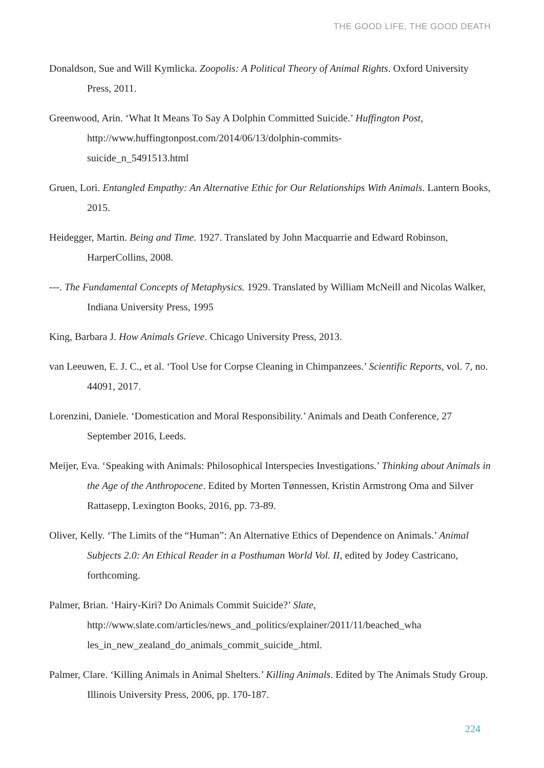THE GOOD LIFE, THE GOOD DEATH
Donaldson, Sue and Will Kymlicka. Zoopolis: A Political Theory of Animal Rights. Oxford University Press, 2011.
Greenwood, Arin. ‘What It Means To Say A Dolphin Committed Suicide.’ Huffington Post, http://www.huffingtonpost.com/2014/06/13/dolphin-commits-
suicide_n_5491513.html
Gruen, Lori. Entangled Empathy: An Alternative Ethic for Our Relationships With Animals. Lantern Books, 2015.
Heidegger, Martin. Being and Time. 1927. Translated by John Macquarrie and Edward Robinson, HarperCollins, 2008.
---. The Fundamental Concepts of Metaphysics. 1929. Translated by William McNeill and Nicolas Walker, Indiana University Press, 1995
King, Barbara J. How Animals Grieve. Chicago University Press, 2013.
van Leeuwen, E. J. C., et al. ‘Tool Use for Corpse Cleaning in Chimpanzees.’ Scientific Reports, vol. 7, no. 44091, 2017.
Lorenzini, Daniele. ‘Domestication and Moral Responsibility.’ Animals and Death Conference, 27 September 2016, Leeds.
Meijer, Eva. ‘Speaking with Animals: Philosophical Interspecies Investigations.’ Thinking about Animals in the Age of the Anthropocene. Edited by Morten Tønnessen, Kristin Armstrong Oma and Silver Rattasepp, Lexington Books, 2016, pp. 73-89.
Oliver, Kelly. ‘The Limits of the “Human”: An Alternative Ethics of Dependence on Animals.’ Animal Subjects 2.0: An Ethical Reader in a Posthuman World Vol. II, edited by Jodey Castricano, forthcoming.
Palmer, Brian. ‘Hairy-Kiri? Do Animals Commit Suicide?’ Slate,
http://www.slate.com/articles/news_and_politics/explainer/2011/11/beached_wha
les_in_new_zealand_do_animals_commit_suicide_.html.
Palmer, Clare. ‘Killing Animals in Animal Shelters.’ Killing Animals. Edited by The Animals Study Group. Illinois University Press, 2006, pp. 170-187.
224